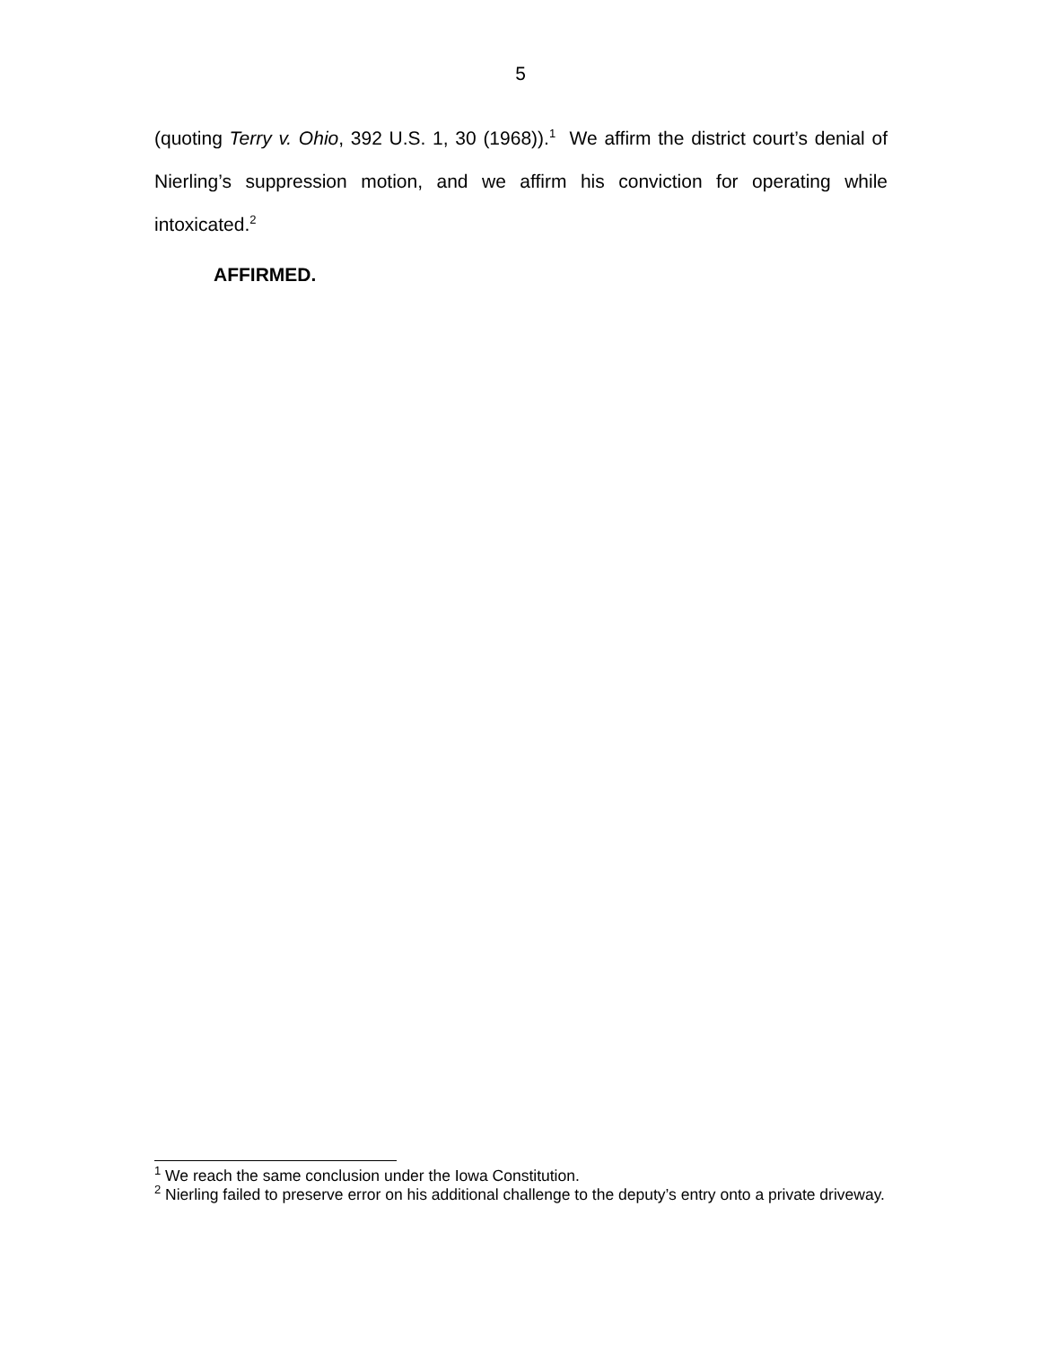5
(quoting Terry v. Ohio, 392 U.S. 1, 30 (1968)).<sup>1</sup> We affirm the district court’s denial of Nierling’s suppression motion, and we affirm his conviction for operating while intoxicated.<sup>2</sup>
AFFIRMED.
<sup>1</sup> We reach the same conclusion under the Iowa Constitution.
<sup>2</sup> Nierling failed to preserve error on his additional challenge to the deputy’s entry onto a private driveway.